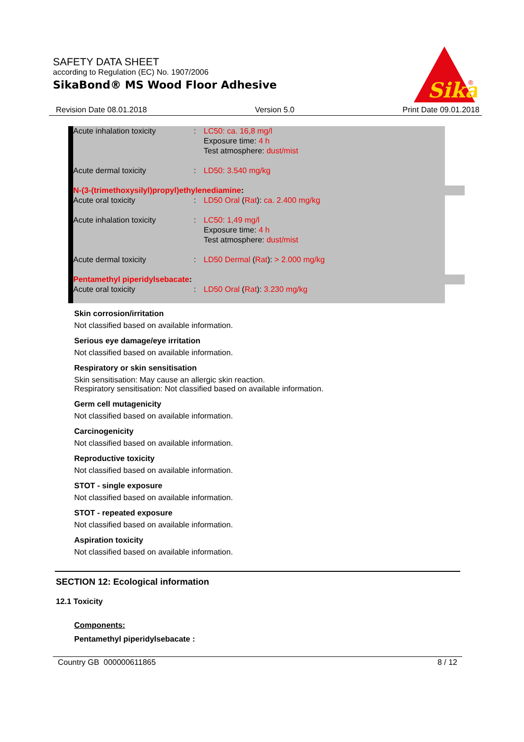SAFETY DATA SHEET
according to Regulation (EC) No. 1907/2006
SikaBond® MS Wood Floor Adhesive
Sika
®
Revision Date 08.01.2018 Version 5.0 Print Date 09.01.2018
| Acute inhalation toxicity | : | LC50: ca. 16,8 mg/l Exposure time: 4 h Test atmosphere: dust/mist |
| Acute dermal toxicity | : | LD50: 3.540 mg/kg |
| N-(3-(trimethoxysilyl)propyl)ethylenediamine : | | |
| Acute oral toxicity | : | LD50 Oral ( Rat ): ca. 2.400 mg/kg |
| Acute inhalation toxicity | : | LC50: 1,49 mg/l Exposure time: 4 h Test atmosphere: dust/mist |
| Acute dermal toxicity | : | LD50 Dermal ( Rat ): > 2.000 mg/kg |
| Pentamethyl piperidylsebacate : | | |
| Acute oral toxicity | : | LD50 Oral ( Rat ): 3.230 mg/kg |
Skin corrosion/irritation
Not classified based on available information.
Serious eye damage/eye irritation
Not classified based on available information.
Respiratory or skin sensitisation
Skin sensitisation: May cause an allergic skin reaction.
Respiratory sensitisation: Not classified based on available information.
Germ cell mutagenicity
Not classified based on available information.
Carcinogenicity
Not classified based on available information.
Reproductive toxicity
Not classified based on available information.
STOT - single exposure
Not classified based on available information.
STOT - repeated exposure
Not classified based on available information.
Aspiration toxicity
Not classified based on available information.
SECTION 12: Ecological information
12.1 Toxicity
Components:
Pentamethyl piperidylsebacate :
Country GB 000000611865 8 / 12